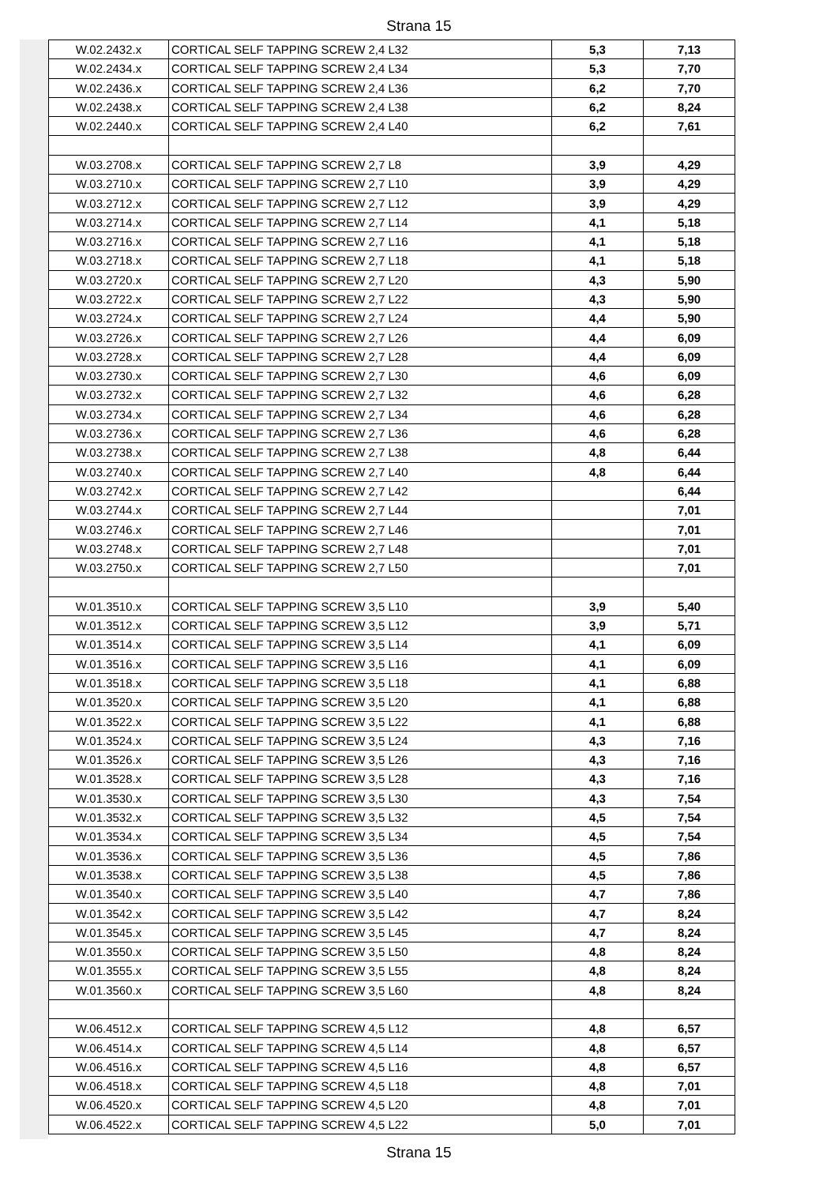Strana 15
| W.02.2432.x | CORTICAL SELF TAPPING SCREW 2,4 L32 | 5,3 | 7,13 |
| W.02.2434.x | CORTICAL SELF TAPPING SCREW 2,4 L34 | 5,3 | 7,70 |
| W.02.2436.x | CORTICAL SELF TAPPING SCREW 2,4 L36 | 6,2 | 7,70 |
| W.02.2438.x | CORTICAL SELF TAPPING SCREW 2,4 L38 | 6,2 | 8,24 |
| W.02.2440.x | CORTICAL SELF TAPPING SCREW 2,4 L40 | 6,2 | 7,61 |
| W.03.2708.x | CORTICAL SELF TAPPING SCREW 2,7 L8 | 3,9 | 4,29 |
| W.03.2710.x | CORTICAL SELF TAPPING SCREW 2,7 L10 | 3,9 | 4,29 |
| W.03.2712.x | CORTICAL SELF TAPPING SCREW 2,7 L12 | 3,9 | 4,29 |
| W.03.2714.x | CORTICAL SELF TAPPING SCREW 2,7 L14 | 4,1 | 5,18 |
| W.03.2716.x | CORTICAL SELF TAPPING SCREW 2,7 L16 | 4,1 | 5,18 |
| W.03.2718.x | CORTICAL SELF TAPPING SCREW 2,7 L18 | 4,1 | 5,18 |
| W.03.2720.x | CORTICAL SELF TAPPING SCREW 2,7 L20 | 4,3 | 5,90 |
| W.03.2722.x | CORTICAL SELF TAPPING SCREW 2,7 L22 | 4,3 | 5,90 |
| W.03.2724.x | CORTICAL SELF TAPPING SCREW 2,7 L24 | 4,4 | 5,90 |
| W.03.2726.x | CORTICAL SELF TAPPING SCREW 2,7 L26 | 4,4 | 6,09 |
| W.03.2728.x | CORTICAL SELF TAPPING SCREW 2,7 L28 | 4,4 | 6,09 |
| W.03.2730.x | CORTICAL SELF TAPPING SCREW 2,7 L30 | 4,6 | 6,09 |
| W.03.2732.x | CORTICAL SELF TAPPING SCREW 2,7 L32 | 4,6 | 6,28 |
| W.03.2734.x | CORTICAL SELF TAPPING SCREW 2,7 L34 | 4,6 | 6,28 |
| W.03.2736.x | CORTICAL SELF TAPPING SCREW 2,7 L36 | 4,6 | 6,28 |
| W.03.2738.x | CORTICAL SELF TAPPING SCREW 2,7 L38 | 4,8 | 6,44 |
| W.03.2740.x | CORTICAL SELF TAPPING SCREW 2,7 L40 | 4,8 | 6,44 |
| W.03.2742.x | CORTICAL SELF TAPPING SCREW 2,7 L42 | | 6,44 |
| W.03.2744.x | CORTICAL SELF TAPPING SCREW 2,7 L44 | | 7,01 |
| W.03.2746.x | CORTICAL SELF TAPPING SCREW 2,7 L46 | | 7,01 |
| W.03.2748.x | CORTICAL SELF TAPPING SCREW 2,7 L48 | | 7,01 |
| W.03.2750.x | CORTICAL SELF TAPPING SCREW 2,7 L50 | | 7,01 |
| W.01.3510.x | CORTICAL SELF TAPPING SCREW 3,5 L10 | 3,9 | 5,40 |
| W.01.3512.x | CORTICAL SELF TAPPING SCREW 3,5 L12 | 3,9 | 5,71 |
| W.01.3514.x | CORTICAL SELF TAPPING SCREW 3,5 L14 | 4,1 | 6,09 |
| W.01.3516.x | CORTICAL SELF TAPPING SCREW 3,5 L16 | 4,1 | 6,09 |
| W.01.3518.x | CORTICAL SELF TAPPING SCREW 3,5 L18 | 4,1 | 6,88 |
| W.01.3520.x | CORTICAL SELF TAPPING SCREW 3,5 L20 | 4,1 | 6,88 |
| W.01.3522.x | CORTICAL SELF TAPPING SCREW 3,5 L22 | 4,1 | 6,88 |
| W.01.3524.x | CORTICAL SELF TAPPING SCREW 3,5 L24 | 4,3 | 7,16 |
| W.01.3526.x | CORTICAL SELF TAPPING SCREW 3,5 L26 | 4,3 | 7,16 |
| W.01.3528.x | CORTICAL SELF TAPPING SCREW 3,5 L28 | 4,3 | 7,16 |
| W.01.3530.x | CORTICAL SELF TAPPING SCREW 3,5 L30 | 4,3 | 7,54 |
| W.01.3532.x | CORTICAL SELF TAPPING SCREW 3,5 L32 | 4,5 | 7,54 |
| W.01.3534.x | CORTICAL SELF TAPPING SCREW 3,5 L34 | 4,5 | 7,54 |
| W.01.3536.x | CORTICAL SELF TAPPING SCREW 3,5 L36 | 4,5 | 7,86 |
| W.01.3538.x | CORTICAL SELF TAPPING SCREW 3,5 L38 | 4,5 | 7,86 |
| W.01.3540.x | CORTICAL SELF TAPPING SCREW 3,5 L40 | 4,7 | 7,86 |
| W.01.3542.x | CORTICAL SELF TAPPING SCREW 3,5 L42 | 4,7 | 8,24 |
| W.01.3545.x | CORTICAL SELF TAPPING SCREW 3,5 L45 | 4,7 | 8,24 |
| W.01.3550.x | CORTICAL SELF TAPPING SCREW 3,5 L50 | 4,8 | 8,24 |
| W.01.3555.x | CORTICAL SELF TAPPING SCREW 3,5 L55 | 4,8 | 8,24 |
| W.01.3560.x | CORTICAL SELF TAPPING SCREW 3,5 L60 | 4,8 | 8,24 |
| W.06.4512.x | CORTICAL SELF TAPPING SCREW 4,5 L12 | 4,8 | 6,57 |
| W.06.4514.x | CORTICAL SELF TAPPING SCREW 4,5 L14 | 4,8 | 6,57 |
| W.06.4516.x | CORTICAL SELF TAPPING SCREW 4,5 L16 | 4,8 | 6,57 |
| W.06.4518.x | CORTICAL SELF TAPPING SCREW 4,5 L18 | 4,8 | 7,01 |
| W.06.4520.x | CORTICAL SELF TAPPING SCREW 4,5 L20 | 4,8 | 7,01 |
| W.06.4522.x | CORTICAL SELF TAPPING SCREW 4,5 L22 | 5,0 | 7,01 |
Strana 15